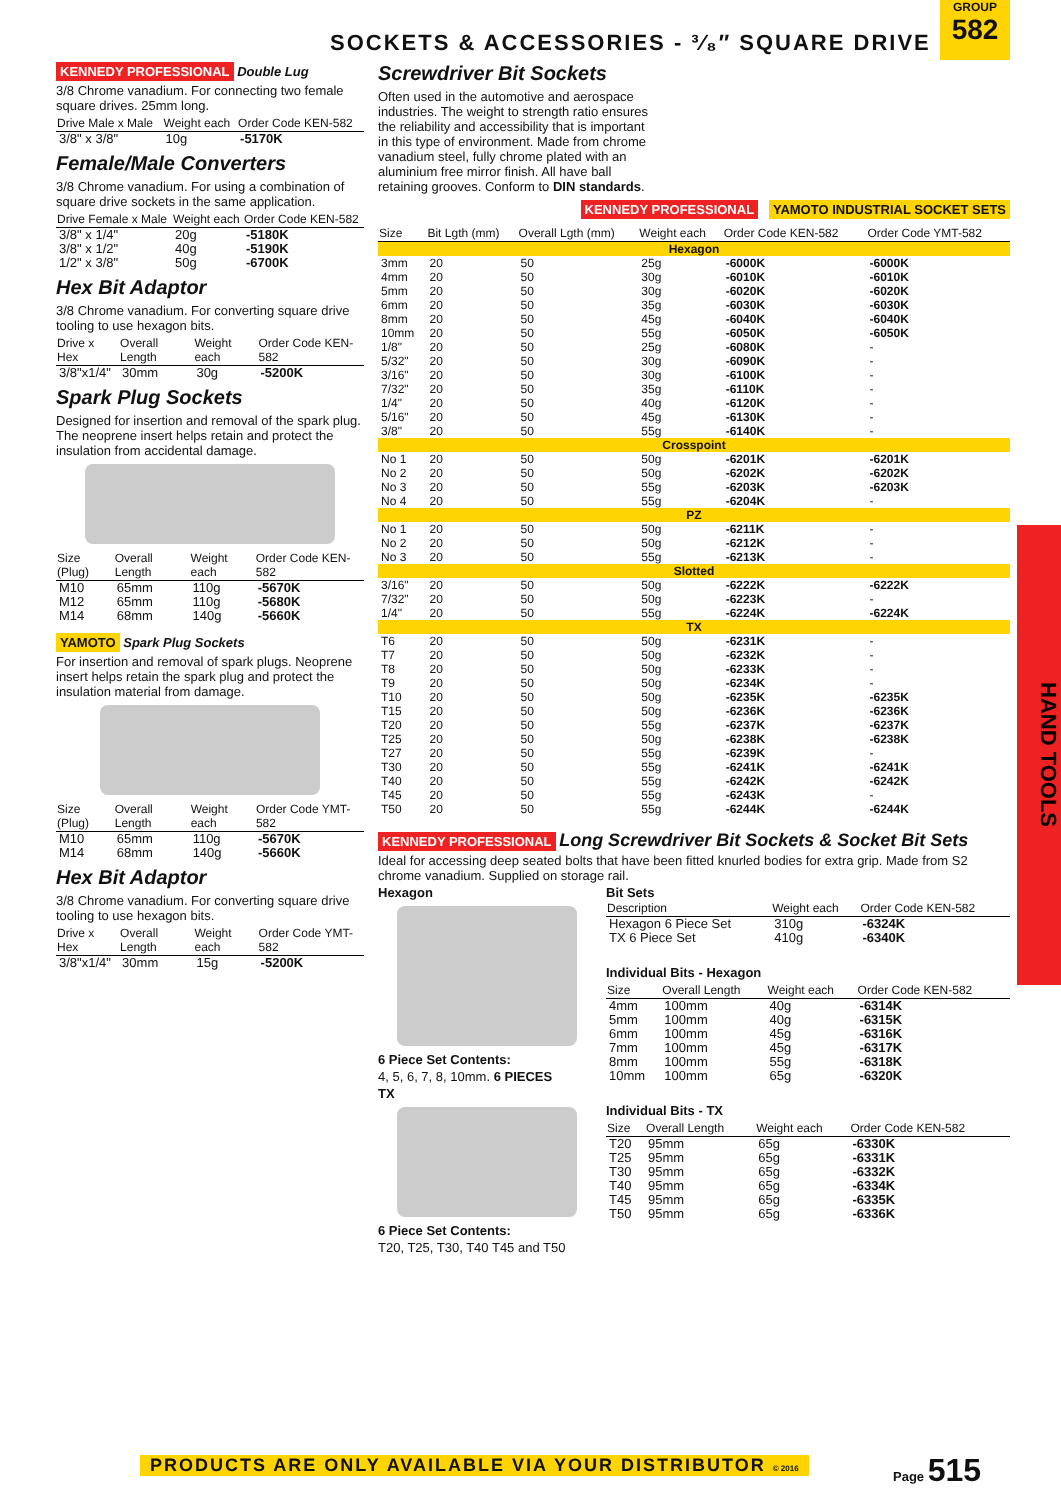SOCKETS & ACCESSORIES - ³⁄₈″ SQUARE DRIVE
GROUP
582
KENNEDY PROFESSIONAL Double Lug
3/8 Chrome vanadium. For connecting two female square drives. 25mm long.
| Drive Male x Male | Weight each | Order Code KEN-582 |
| --- | --- | --- |
| 3/8" x 3/8" | 10g | -5170K |
Female/Male Converters
3/8 Chrome vanadium. For using a combination of square drive sockets in the same application.
| Drive Female x Male | Weight each | Order Code KEN-582 |
| --- | --- | --- |
| 3/8" x 1/4" | 20g | -5180K |
| 3/8" x 1/2" | 40g | -5190K |
| 1/2" x 3/8" | 50g | -6700K |
Hex Bit Adaptor
3/8 Chrome vanadium. For converting square drive tooling to use hexagon bits.
| Drive x Hex | Overall Length | Weight each | Order Code KEN-582 |
| --- | --- | --- | --- |
| 3/8"x1/4" | 30mm | 30g | -5200K |
Spark Plug Sockets
Designed for insertion and removal of the spark plug. The neoprene insert helps retain and protect the insulation from accidental damage.
| Size (Plug) | Overall Length | Weight each | Order Code KEN-582 |
| --- | --- | --- | --- |
| M10 | 65mm | 110g | -5670K |
| M12 | 65mm | 110g | -5680K |
| M14 | 68mm | 140g | -5660K |
YAMOTO Spark Plug Sockets
For insertion and removal of spark plugs. Neoprene insert helps retain the spark plug and protect the insulation material from damage.
| Size (Plug) | Overall Length | Weight each | Order Code YMT-582 |
| --- | --- | --- | --- |
| M10 | 65mm | 110g | -5670K |
| M14 | 68mm | 140g | -5660K |
Hex Bit Adaptor
3/8 Chrome vanadium. For converting square drive tooling to use hexagon bits.
| Drive x Hex | Overall Length | Weight each | Order Code YMT-582 |
| --- | --- | --- | --- |
| 3/8"x1/4" | 30mm | 15g | -5200K |
Screwdriver Bit Sockets
Often used in the automotive and aerospace industries. The weight to strength ratio ensures the reliability and accessibility that is important in this type of environment. Made from chrome vanadium steel, fully chrome plated with an aluminium free mirror finish. All have ball retaining grooves. Conform to DIN standards.
KENNEDY PROFESSIONAL YAMOTO INDUSTRIAL SOCKET SETS
| Size | Bit Lgth (mm) | Overall Lgth (mm) | Weight each | Order Code KEN-582 | Order Code YMT-582 |
| --- | --- | --- | --- | --- | --- |
| Hexagon | | | | | |
| 3mm | 20 | 50 | 25g | -6000K | -6000K |
| 4mm | 20 | 50 | 30g | -6010K | -6010K |
| 5mm | 20 | 50 | 30g | -6020K | -6020K |
| 6mm | 20 | 50 | 35g | -6030K | -6030K |
| 8mm | 20 | 50 | 45g | -6040K | -6040K |
| 10mm | 20 | 50 | 55g | -6050K | -6050K |
| 1/8" | 20 | 50 | 25g | -6080K | - |
| 5/32" | 20 | 50 | 30g | -6090K | - |
| 3/16" | 20 | 50 | 30g | -6100K | - |
| 7/32" | 20 | 50 | 35g | -6110K | - |
| 1/4" | 20 | 50 | 40g | -6120K | - |
| 5/16" | 20 | 50 | 45g | -6130K | - |
| 3/8" | 20 | 50 | 55g | -6140K | - |
| Crosspoint | | | | | |
| No 1 | 20 | 50 | 50g | -6201K | -6201K |
| No 2 | 20 | 50 | 50g | -6202K | -6202K |
| No 3 | 20 | 50 | 55g | -6203K | -6203K |
| No 4 | 20 | 50 | 55g | -6204K | - |
| PZ | | | | | |
| No 1 | 20 | 50 | 50g | -6211K | - |
| No 2 | 20 | 50 | 50g | -6212K | - |
| No 3 | 20 | 50 | 55g | -6213K | - |
| Slotted | | | | | |
| 3/16" | 20 | 50 | 50g | -6222K | -6222K |
| 7/32" | 20 | 50 | 50g | -6223K | - |
| 1/4" | 20 | 50 | 55g | -6224K | -6224K |
| TX | | | | | |
| T6 | 20 | 50 | 50g | -6231K | - |
| T7 | 20 | 50 | 50g | -6232K | - |
| T8 | 20 | 50 | 50g | -6233K | - |
| T9 | 20 | 50 | 50g | -6234K | - |
| T10 | 20 | 50 | 50g | -6235K | -6235K |
| T15 | 20 | 50 | 50g | -6236K | -6236K |
| T20 | 20 | 50 | 55g | -6237K | -6237K |
| T25 | 20 | 50 | 50g | -6238K | -6238K |
| T27 | 20 | 50 | 55g | -6239K | - |
| T30 | 20 | 50 | 55g | -6241K | -6241K |
| T40 | 20 | 50 | 55g | -6242K | -6242K |
| T45 | 20 | 50 | 55g | -6243K | - |
| T50 | 20 | 50 | 55g | -6244K | -6244K |
KENNEDY PROFESSIONAL Long Screwdriver Bit Sockets & Socket Bit Sets
Ideal for accessing deep seated bolts that have been fitted knurled bodies for extra grip. Made from S2 chrome vanadium. Supplied on storage rail.
Hexagon
6 Piece Set Contents:
4, 5, 6, 7, 8, 10mm. 6 PIECES
TX
6 Piece Set Contents:
T20, T25, T30, T40 T45 and T50
Bit Sets
| Description | Weight each | Order Code KEN-582 |
| --- | --- | --- |
| Hexagon 6 Piece Set | 310g | -6324K |
| TX 6 Piece Set | 410g | -6340K |
Individual Bits - Hexagon
| Size | Overall Length | Weight each | Order Code KEN-582 |
| --- | --- | --- | --- |
| 4mm | 100mm | 40g | -6314K |
| 5mm | 100mm | 40g | -6315K |
| 6mm | 100mm | 45g | -6316K |
| 7mm | 100mm | 45g | -6317K |
| 8mm | 100mm | 55g | -6318K |
| 10mm | 100mm | 65g | -6320K |
Individual Bits - TX
| Size | Overall Length | Weight each | Order Code KEN-582 |
| --- | --- | --- | --- |
| T20 | 95mm | 65g | -6330K |
| T25 | 95mm | 65g | -6331K |
| T30 | 95mm | 65g | -6332K |
| T40 | 95mm | 65g | -6334K |
| T45 | 95mm | 65g | -6335K |
| T50 | 95mm | 65g | -6336K |
HAND TOOLS
PRODUCTS ARE ONLY AVAILABLE VIA YOUR DISTRIBUTOR © 2016
Page 515